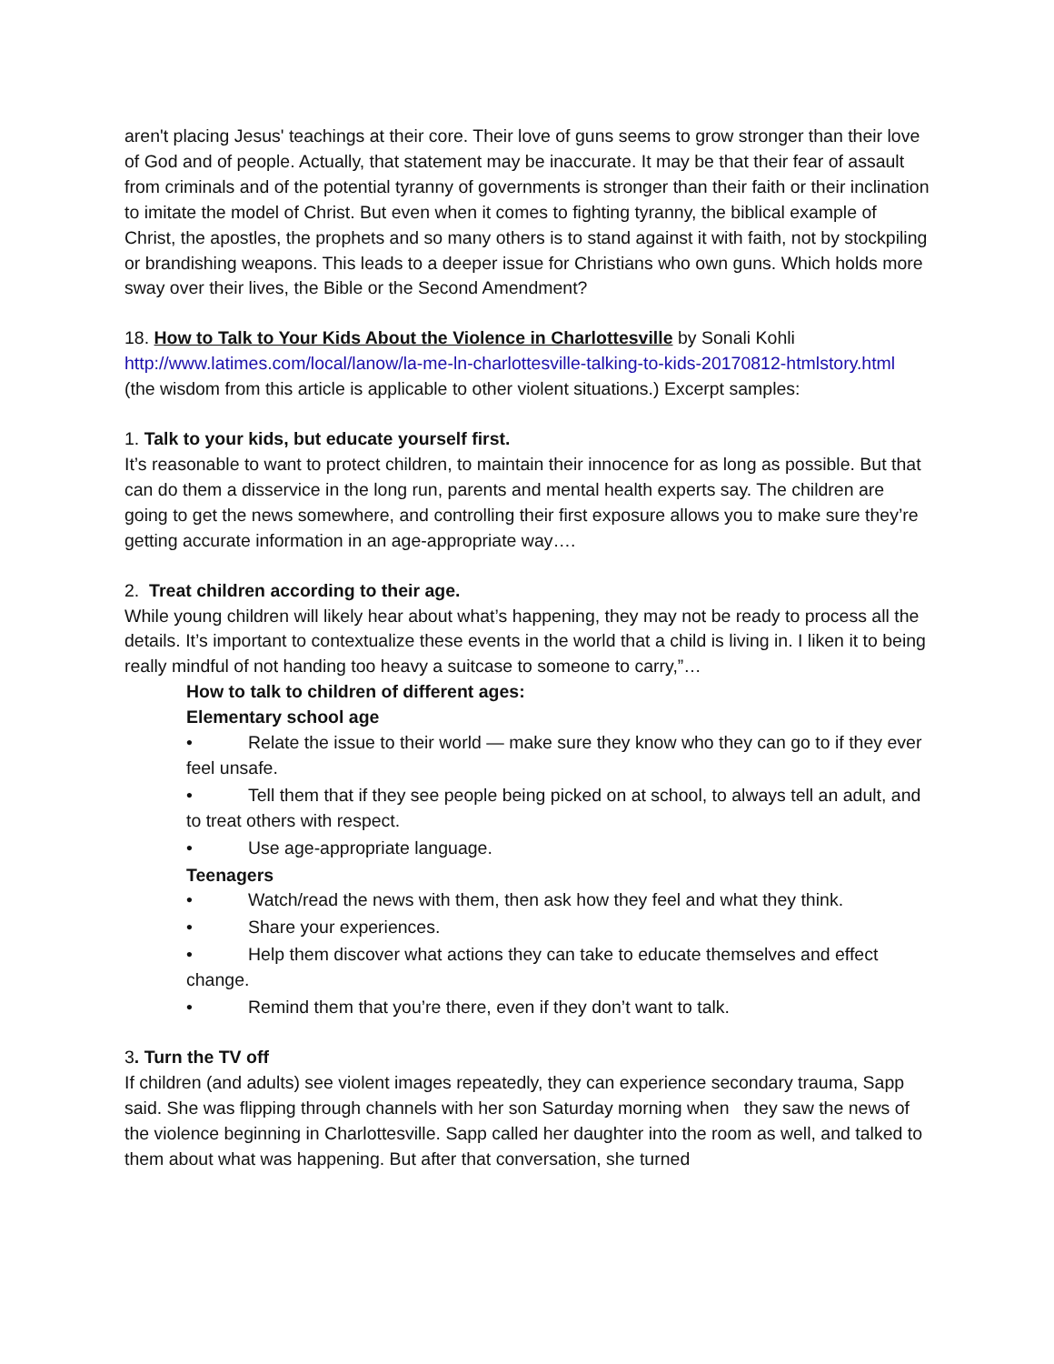aren't placing Jesus' teachings at their core. Their love of guns seems to grow stronger than their love of God and of people. Actually, that statement may be inaccurate. It may be that their fear of assault from criminals and of the potential tyranny of governments is stronger than their faith or their inclination to imitate the model of Christ. But even when it comes to fighting tyranny, the biblical example of Christ, the apostles, the prophets and so many others is to stand against it with faith, not by stockpiling or brandishing weapons. This leads to a deeper issue for Christians who own guns. Which holds more sway over their lives, the Bible or the Second Amendment?
18. How to Talk to Your Kids About the Violence in Charlottesville by Sonali Kohli
http://www.latimes.com/local/lanow/la-me-ln-charlottesville-talking-to-kids-20170812-htmlstory.html (the wisdom from this article is applicable to other violent situations.) Excerpt samples:
1. Talk to your kids, but educate yourself first.
It’s reasonable to want to protect children, to maintain their innocence for as long as possible. But that can do them a disservice in the long run, parents and mental health experts say. The children are going to get the news somewhere, and controlling their first exposure allows you to make sure they’re getting accurate information in an age-appropriate way….
2. Treat children according to their age.
While young children will likely hear about what’s happening, they may not be ready to process all the details. It’s important to contextualize these events in the world that a child is living in. I liken it to being really mindful of not handing too heavy a suitcase to someone to carry,”…
How to talk to children of different ages:
Elementary school age
• Relate the issue to their world — make sure they know who they can go to if they ever feel unsafe.
• Tell them that if they see people being picked on at school, to always tell an adult, and to treat others with respect.
• Use age-appropriate language.
Teenagers
• Watch/read the news with them, then ask how they feel and what they think.
• Share your experiences.
• Help them discover what actions they can take to educate themselves and effect change.
• Remind them that you’re there, even if they don’t want to talk.
3. Turn the TV off
If children (and adults) see violent images repeatedly, they can experience secondary trauma, Sapp said. She was flipping through channels with her son Saturday morning when they saw the news of the violence beginning in Charlottesville. Sapp called her daughter into the room as well, and talked to them about what was happening. But after that conversation, she turned